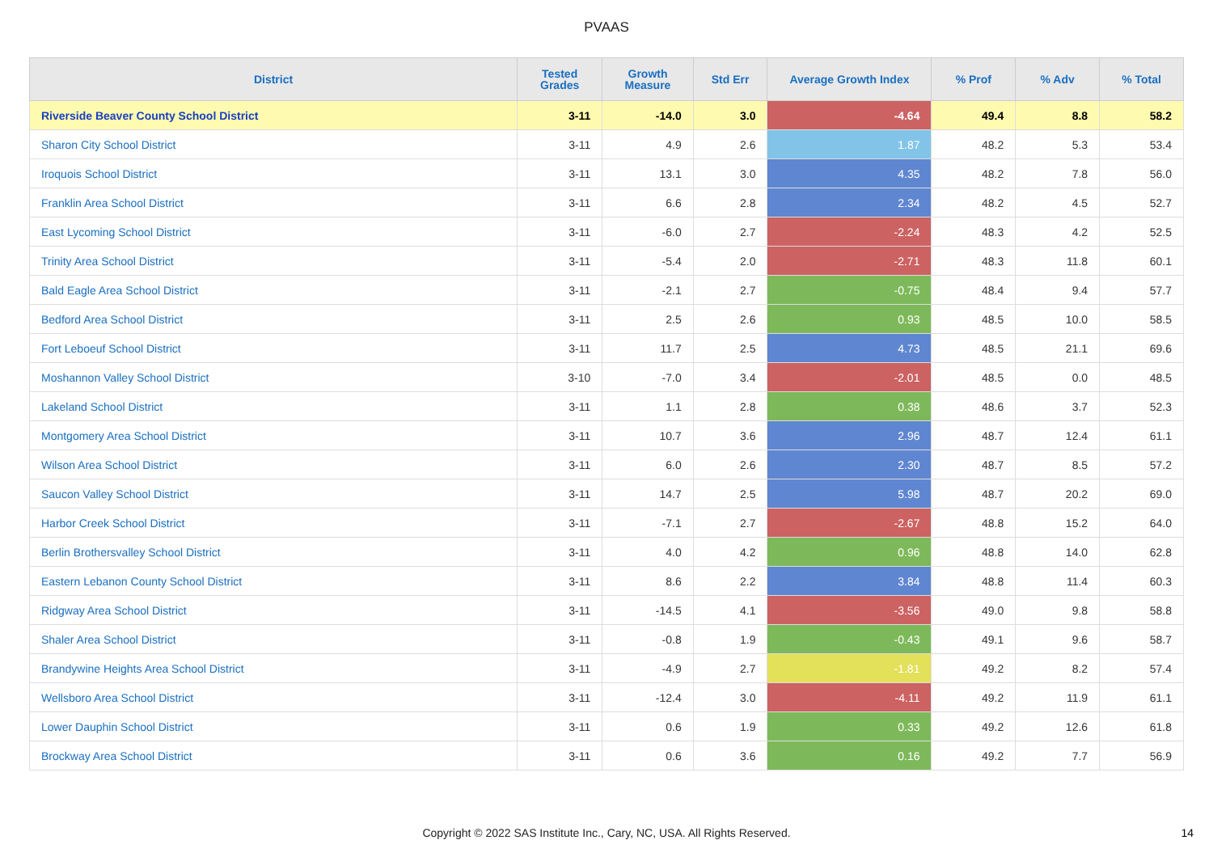PVAAS
| District | Tested Grades | Growth Measure | Std Err | Average Growth Index | % Prof | % Adv | % Total |
| --- | --- | --- | --- | --- | --- | --- | --- |
| Riverside Beaver County School District | 3-11 | -14.0 | 3.0 | -4.64 | 49.4 | 8.8 | 58.2 |
| Sharon City School District | 3-11 | 4.9 | 2.6 | 1.87 | 48.2 | 5.3 | 53.4 |
| Iroquois School District | 3-11 | 13.1 | 3.0 | 4.35 | 48.2 | 7.8 | 56.0 |
| Franklin Area School District | 3-11 | 6.6 | 2.8 | 2.34 | 48.2 | 4.5 | 52.7 |
| East Lycoming School District | 3-11 | -6.0 | 2.7 | -2.24 | 48.3 | 4.2 | 52.5 |
| Trinity Area School District | 3-11 | -5.4 | 2.0 | -2.71 | 48.3 | 11.8 | 60.1 |
| Bald Eagle Area School District | 3-11 | -2.1 | 2.7 | -0.75 | 48.4 | 9.4 | 57.7 |
| Bedford Area School District | 3-11 | 2.5 | 2.6 | 0.93 | 48.5 | 10.0 | 58.5 |
| Fort Leboeuf School District | 3-11 | 11.7 | 2.5 | 4.73 | 48.5 | 21.1 | 69.6 |
| Moshannon Valley School District | 3-10 | -7.0 | 3.4 | -2.01 | 48.5 | 0.0 | 48.5 |
| Lakeland School District | 3-11 | 1.1 | 2.8 | 0.38 | 48.6 | 3.7 | 52.3 |
| Montgomery Area School District | 3-11 | 10.7 | 3.6 | 2.96 | 48.7 | 12.4 | 61.1 |
| Wilson Area School District | 3-11 | 6.0 | 2.6 | 2.30 | 48.7 | 8.5 | 57.2 |
| Saucon Valley School District | 3-11 | 14.7 | 2.5 | 5.98 | 48.7 | 20.2 | 69.0 |
| Harbor Creek School District | 3-11 | -7.1 | 2.7 | -2.67 | 48.8 | 15.2 | 64.0 |
| Berlin Brothersvalley School District | 3-11 | 4.0 | 4.2 | 0.96 | 48.8 | 14.0 | 62.8 |
| Eastern Lebanon County School District | 3-11 | 8.6 | 2.2 | 3.84 | 48.8 | 11.4 | 60.3 |
| Ridgway Area School District | 3-11 | -14.5 | 4.1 | -3.56 | 49.0 | 9.8 | 58.8 |
| Shaler Area School District | 3-11 | -0.8 | 1.9 | -0.43 | 49.1 | 9.6 | 58.7 |
| Brandywine Heights Area School District | 3-11 | -4.9 | 2.7 | -1.81 | 49.2 | 8.2 | 57.4 |
| Wellsboro Area School District | 3-11 | -12.4 | 3.0 | -4.11 | 49.2 | 11.9 | 61.1 |
| Lower Dauphin School District | 3-11 | 0.6 | 1.9 | 0.33 | 49.2 | 12.6 | 61.8 |
| Brockway Area School District | 3-11 | 0.6 | 3.6 | 0.16 | 49.2 | 7.7 | 56.9 |
Copyright © 2022 SAS Institute Inc., Cary, NC, USA. All Rights Reserved. 14